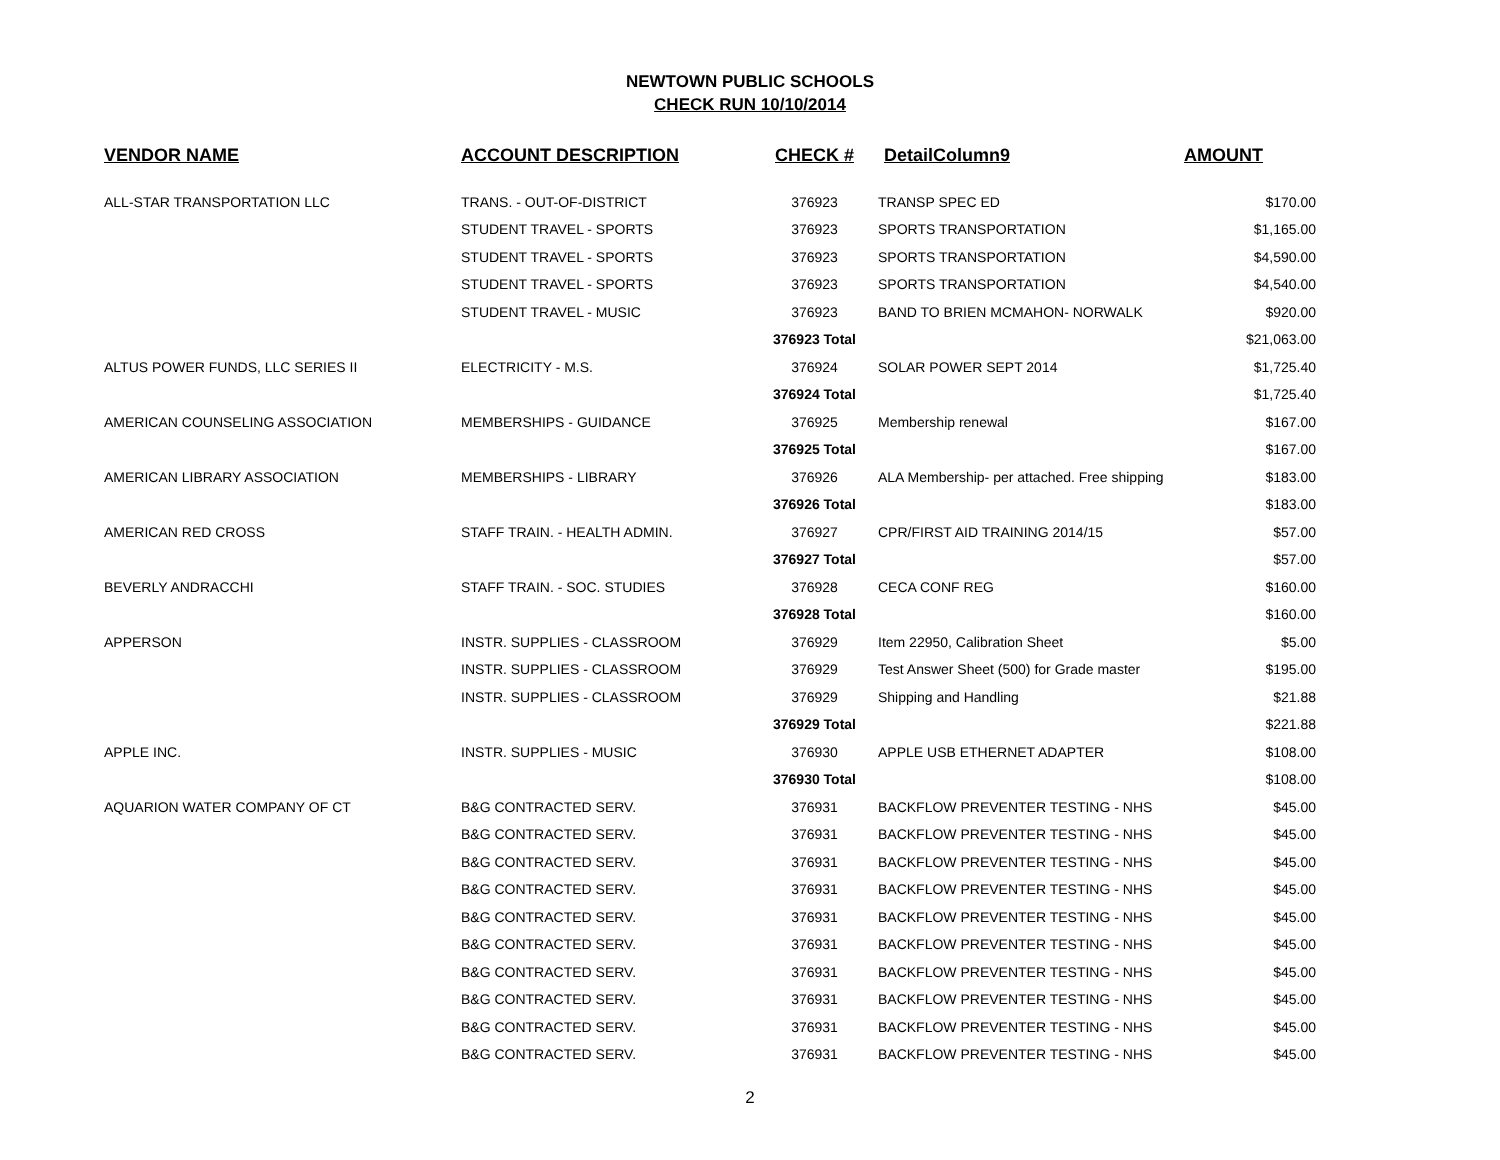NEWTOWN PUBLIC SCHOOLS
CHECK RUN 10/10/2014
| VENDOR NAME | ACCOUNT DESCRIPTION | CHECK # | DetailColumn9 | AMOUNT |
| --- | --- | --- | --- | --- |
| ALL-STAR TRANSPORTATION LLC | TRANS. - OUT-OF-DISTRICT | 376923 | TRANSP SPEC ED | $170.00 |
| | STUDENT TRAVEL - SPORTS | 376923 | SPORTS TRANSPORTATION | $1,165.00 |
| | STUDENT TRAVEL - SPORTS | 376923 | SPORTS TRANSPORTATION | $4,590.00 |
| | STUDENT TRAVEL - SPORTS | 376923 | SPORTS TRANSPORTATION | $4,540.00 |
| | STUDENT TRAVEL - MUSIC | 376923 | BAND TO BRIEN MCMAHON- NORWALK | $920.00 |
| | | 376923 Total | | $21,063.00 |
| ALTUS POWER FUNDS, LLC SERIES II | ELECTRICITY - M.S. | 376924 | SOLAR POWER SEPT 2014 | $1,725.40 |
| | | 376924 Total | | $1,725.40 |
| AMERICAN COUNSELING ASSOCIATION | MEMBERSHIPS - GUIDANCE | 376925 | Membership renewal | $167.00 |
| | | 376925 Total | | $167.00 |
| AMERICAN LIBRARY ASSOCIATION | MEMBERSHIPS - LIBRARY | 376926 | ALA Membership- per attached. Free shipping | $183.00 |
| | | 376926 Total | | $183.00 |
| AMERICAN RED CROSS | STAFF TRAIN. - HEALTH ADMIN. | 376927 | CPR/FIRST AID TRAINING 2014/15 | $57.00 |
| | | 376927 Total | | $57.00 |
| BEVERLY ANDRACCHI | STAFF TRAIN. - SOC. STUDIES | 376928 | CECA CONF REG | $160.00 |
| | | 376928 Total | | $160.00 |
| APPERSON | INSTR. SUPPLIES - CLASSROOM | 376929 | Item 22950, Calibration Sheet | $5.00 |
| | INSTR. SUPPLIES - CLASSROOM | 376929 | Test Answer Sheet (500) for Grade master | $195.00 |
| | INSTR. SUPPLIES - CLASSROOM | 376929 | Shipping and Handling | $21.88 |
| | | 376929 Total | | $221.88 |
| APPLE INC. | INSTR. SUPPLIES - MUSIC | 376930 | APPLE USB ETHERNET ADAPTER | $108.00 |
| | | 376930 Total | | $108.00 |
| AQUARION WATER COMPANY OF CT | B&G CONTRACTED SERV. | 376931 | BACKFLOW PREVENTER TESTING - NHS | $45.00 |
| | B&G CONTRACTED SERV. | 376931 | BACKFLOW PREVENTER TESTING - NHS | $45.00 |
| | B&G CONTRACTED SERV. | 376931 | BACKFLOW PREVENTER TESTING - NHS | $45.00 |
| | B&G CONTRACTED SERV. | 376931 | BACKFLOW PREVENTER TESTING - NHS | $45.00 |
| | B&G CONTRACTED SERV. | 376931 | BACKFLOW PREVENTER TESTING - NHS | $45.00 |
| | B&G CONTRACTED SERV. | 376931 | BACKFLOW PREVENTER TESTING - NHS | $45.00 |
| | B&G CONTRACTED SERV. | 376931 | BACKFLOW PREVENTER TESTING - NHS | $45.00 |
| | B&G CONTRACTED SERV. | 376931 | BACKFLOW PREVENTER TESTING - NHS | $45.00 |
| | B&G CONTRACTED SERV. | 376931 | BACKFLOW PREVENTER TESTING - NHS | $45.00 |
| | B&G CONTRACTED SERV. | 376931 | BACKFLOW PREVENTER TESTING - NHS | $45.00 |
2